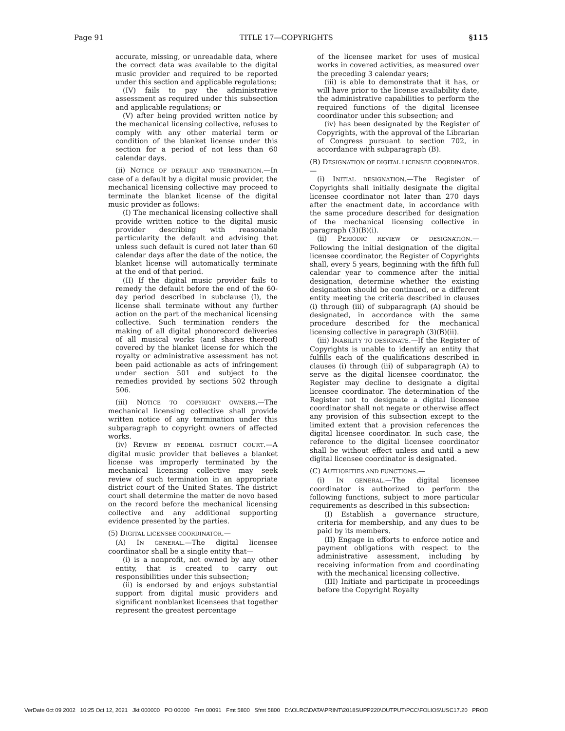Page 91 TITLE 17—COPYRIGHTS §115
accurate, missing, or unreadable data, where the correct data was available to the digital music provider and required to be reported under this section and applicable regulations;
(IV) fails to pay the administrative assessment as required under this subsection and applicable regulations; or
(V) after being provided written notice by the mechanical licensing collective, refuses to comply with any other material term or condition of the blanket license under this section for a period of not less than 60 calendar days.
(ii) NOTICE OF DEFAULT AND TERMINATION.—In case of a default by a digital music provider, the mechanical licensing collective may proceed to terminate the blanket license of the digital music provider as follows:
(I) The mechanical licensing collective shall provide written notice to the digital music provider describing with reasonable particularity the default and advising that unless such default is cured not later than 60 calendar days after the date of the notice, the blanket license will automatically terminate at the end of that period.
(II) If the digital music provider fails to remedy the default before the end of the 60-day period described in subclause (I), the license shall terminate without any further action on the part of the mechanical licensing collective. Such termination renders the making of all digital phonorecord deliveries of all musical works (and shares thereof) covered by the blanket license for which the royalty or administrative assessment has not been paid actionable as acts of infringement under section 501 and subject to the remedies provided by sections 502 through 506.
(iii) NOTICE TO COPYRIGHT OWNERS.—The mechanical licensing collective shall provide written notice of any termination under this subparagraph to copyright owners of affected works.
(iv) REVIEW BY FEDERAL DISTRICT COURT.—A digital music provider that believes a blanket license was improperly terminated by the mechanical licensing collective may seek review of such termination in an appropriate district court of the United States. The district court shall determine the matter de novo based on the record before the mechanical licensing collective and any additional supporting evidence presented by the parties.
(5) DIGITAL LICENSEE COORDINATOR.—
(A) IN GENERAL.—The digital licensee coordinator shall be a single entity that—
(i) is a nonprofit, not owned by any other entity, that is created to carry out responsibilities under this subsection;
(ii) is endorsed by and enjoys substantial support from digital music providers and significant nonblanket licensees that together represent the greatest percentage
of the licensee market for uses of musical works in covered activities, as measured over the preceding 3 calendar years;
(iii) is able to demonstrate that it has, or will have prior to the license availability date, the administrative capabilities to perform the required functions of the digital licensee coordinator under this subsection; and
(iv) has been designated by the Register of Copyrights, with the approval of the Librarian of Congress pursuant to section 702, in accordance with subparagraph (B).
(B) DESIGNATION OF DIGITAL LICENSEE COORDINATOR.—
(i) INITIAL DESIGNATION.—The Register of Copyrights shall initially designate the digital licensee coordinator not later than 270 days after the enactment date, in accordance with the same procedure described for designation of the mechanical licensing collective in paragraph (3)(B)(i).
(ii) PERIODIC REVIEW OF DESIGNATION.—Following the initial designation of the digital licensee coordinator, the Register of Copyrights shall, every 5 years, beginning with the fifth full calendar year to commence after the initial designation, determine whether the existing designation should be continued, or a different entity meeting the criteria described in clauses (i) through (iii) of subparagraph (A) should be designated, in accordance with the same procedure described for the mechanical licensing collective in paragraph (3)(B)(ii).
(iii) INABILITY TO DESIGNATE.—If the Register of Copyrights is unable to identify an entity that fulfills each of the qualifications described in clauses (i) through (iii) of subparagraph (A) to serve as the digital licensee coordinator, the Register may decline to designate a digital licensee coordinator. The determination of the Register not to designate a digital licensee coordinator shall not negate or otherwise affect any provision of this subsection except to the limited extent that a provision references the digital licensee coordinator. In such case, the reference to the digital licensee coordinator shall be without effect unless and until a new digital licensee coordinator is designated.
(C) AUTHORITIES AND FUNCTIONS.—
(i) IN GENERAL.—The digital licensee coordinator is authorized to perform the following functions, subject to more particular requirements as described in this subsection:
(I) Establish a governance structure, criteria for membership, and any dues to be paid by its members.
(II) Engage in efforts to enforce notice and payment obligations with respect to the administrative assessment, including by receiving information from and coordinating with the mechanical licensing collective.
(III) Initiate and participate in proceedings before the Copyright Royalty
VerDate 0ct 09 2002 10:25 Oct 12, 2021 Jkt 000000 PO 00000 Frm 00091 Fmt 5800 Sfmt 5800 D:\OLRC\DATA\PRINT\2018SUPP220\OUTPUT\PCC\FOLIOS\USC17.20 PROD